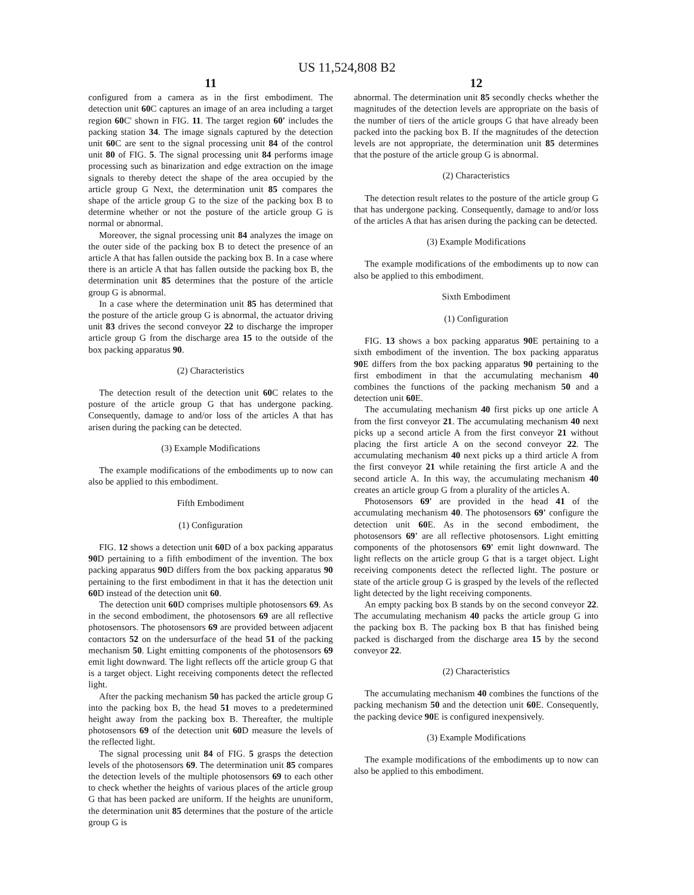US 11,524,808 B2
11
configured from a camera as in the first embodiment. The detection unit 60 C captures an image of an area including a target region 60 C' shown in FIG. 11. The target region 60' includes the packing station 34. The image signals captured by the detection unit 60 C are sent to the signal processing unit 84 of the control unit 80 of FIG. 5. The signal processing unit 84 performs image processing such as binarization and edge extraction on the image signals to thereby detect the shape of the area occupied by the article group G Next, the determination unit 85 compares the shape of the article group G to the size of the packing box B to determine whether or not the posture of the article group G is normal or abnormal.
Moreover, the signal processing unit 84 analyzes the image on the outer side of the packing box B to detect the presence of an article A that has fallen outside the packing box B. In a case where there is an article A that has fallen outside the packing box B, the determination unit 85 determines that the posture of the article group G is abnormal.
In a case where the determination unit 85 has determined that the posture of the article group G is abnormal, the actuator driving unit 83 drives the second conveyor 22 to discharge the improper article group G from the discharge area 15 to the outside of the box packing apparatus 90.
(2) Characteristics
The detection result of the detection unit 60 C relates to the posture of the article group G that has undergone packing. Consequently, damage to and/or loss of the articles A that has arisen during the packing can be detected.
(3) Example Modifications
The example modifications of the embodiments up to now can also be applied to this embodiment.
Fifth Embodiment
(1) Configuration
FIG. 12 shows a detection unit 60 D of a box packing apparatus 90 D pertaining to a fifth embodiment of the invention. The box packing apparatus 90 D differs from the box packing apparatus 90 pertaining to the first embodiment in that it has the detection unit 60 D instead of the detection unit 60.
The detection unit 60 D comprises multiple photosensors 69. As in the second embodiment, the photosensors 69 are all reflective photosensors. The photosensors 69 are provided between adjacent contactors 52 on the undersurface of the head 51 of the packing mechanism 50. Light emitting components of the photosensors 69 emit light downward. The light reflects off the article group G that is a target object. Light receiving components detect the reflected light.
After the packing mechanism 50 has packed the article group G into the packing box B, the head 51 moves to a predetermined height away from the packing box B. Thereafter, the multiple photosensors 69 of the detection unit 60 D measure the levels of the reflected light.
The signal processing unit 84 of FIG. 5 grasps the detection levels of the photosensors 69. The determination unit 85 compares the detection levels of the multiple photosensors 69 to each other to check whether the heights of various places of the article group G that has been packed are uniform. If the heights are ununiform, the determination unit 85 determines that the posture of the article group G is
12
abnormal. The determination unit 85 secondly checks whether the magnitudes of the detection levels are appropriate on the basis of the number of tiers of the article groups G that have already been packed into the packing box B. If the magnitudes of the detection levels are not appropriate, the determination unit 85 determines that the posture of the article group G is abnormal.
(2) Characteristics
The detection result relates to the posture of the article group G that has undergone packing. Consequently, damage to and/or loss of the articles A that has arisen during the packing can be detected.
(3) Example Modifications
The example modifications of the embodiments up to now can also be applied to this embodiment.
Sixth Embodiment
(1) Configuration
FIG. 13 shows a box packing apparatus 90 E pertaining to a sixth embodiment of the invention. The box packing apparatus 90 E differs from the box packing apparatus 90 pertaining to the first embodiment in that the accumulating mechanism 40 combines the functions of the packing mechanism 50 and a detection unit 60 E.
The accumulating mechanism 40 first picks up one article A from the first conveyor 21. The accumulating mechanism 40 next picks up a second article A from the first conveyor 21 without placing the first article A on the second conveyor 22. The accumulating mechanism 40 next picks up a third article A from the first conveyor 21 while retaining the first article A and the second article A. In this way, the accumulating mechanism 40 creates an article group G from a plurality of the articles A.
Photosensors 69' are provided in the head 41 of the accumulating mechanism 40. The photosensors 69' configure the detection unit 60 E. As in the second embodiment, the photosensors 69' are all reflective photosensors. Light emitting components of the photosensors 69' emit light downward. The light reflects on the article group G that is a target object. Light receiving components detect the reflected light. The posture or state of the article group G is grasped by the levels of the reflected light detected by the light receiving components.
An empty packing box B stands by on the second conveyor 22. The accumulating mechanism 40 packs the article group G into the packing box B. The packing box B that has finished being packed is discharged from the discharge area 15 by the second conveyor 22.
(2) Characteristics
The accumulating mechanism 40 combines the functions of the packing mechanism 50 and the detection unit 60 E. Consequently, the packing device 90 E is configured inexpensively.
(3) Example Modifications
The example modifications of the embodiments up to now can also be applied to this embodiment.